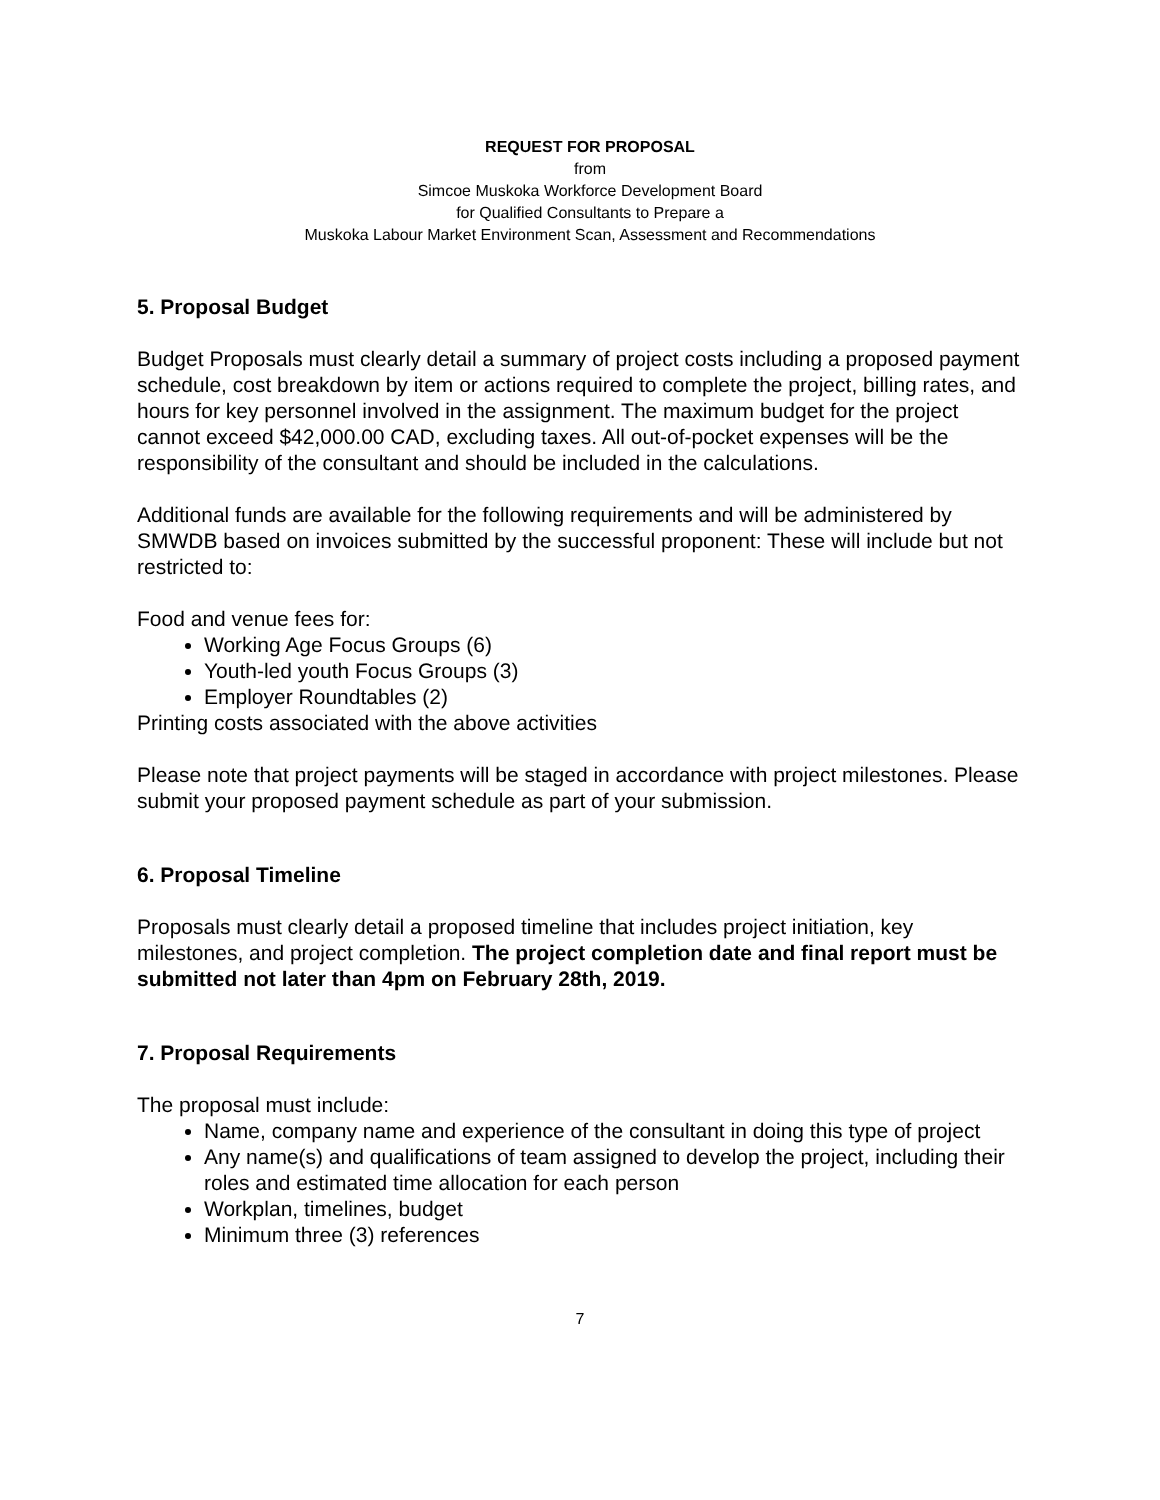REQUEST FOR PROPOSAL
from
Simcoe Muskoka Workforce Development Board
for Qualified Consultants to Prepare a
Muskoka Labour Market Environment Scan, Assessment and Recommendations
5. Proposal Budget
Budget Proposals must clearly detail a summary of project costs including a proposed payment schedule, cost breakdown by item or actions required to complete the project, billing rates, and hours for key personnel involved in the assignment. The maximum budget for the project cannot exceed $42,000.00 CAD, excluding taxes. All out-of-pocket expenses will be the responsibility of the consultant and should be included in the calculations.
Additional funds are available for the following requirements and will be administered by SMWDB based on invoices submitted by the successful proponent: These will include but not restricted to:
Food and venue fees for:
Working Age Focus Groups (6)
Youth-led youth Focus Groups (3)
Employer Roundtables (2)
Printing costs associated with the above activities
Please note that project payments will be staged in accordance with project milestones. Please submit your proposed payment schedule as part of your submission.
6. Proposal Timeline
Proposals must clearly detail a proposed timeline that includes project initiation, key milestones, and project completion. The project completion date and final report must be submitted not later than 4pm on February 28th, 2019.
7. Proposal Requirements
The proposal must include:
Name, company name and experience of the consultant in doing this type of project
Any name(s) and qualifications of team assigned to develop the project, including their roles and estimated time allocation for each person
Workplan, timelines, budget
Minimum three (3) references
7